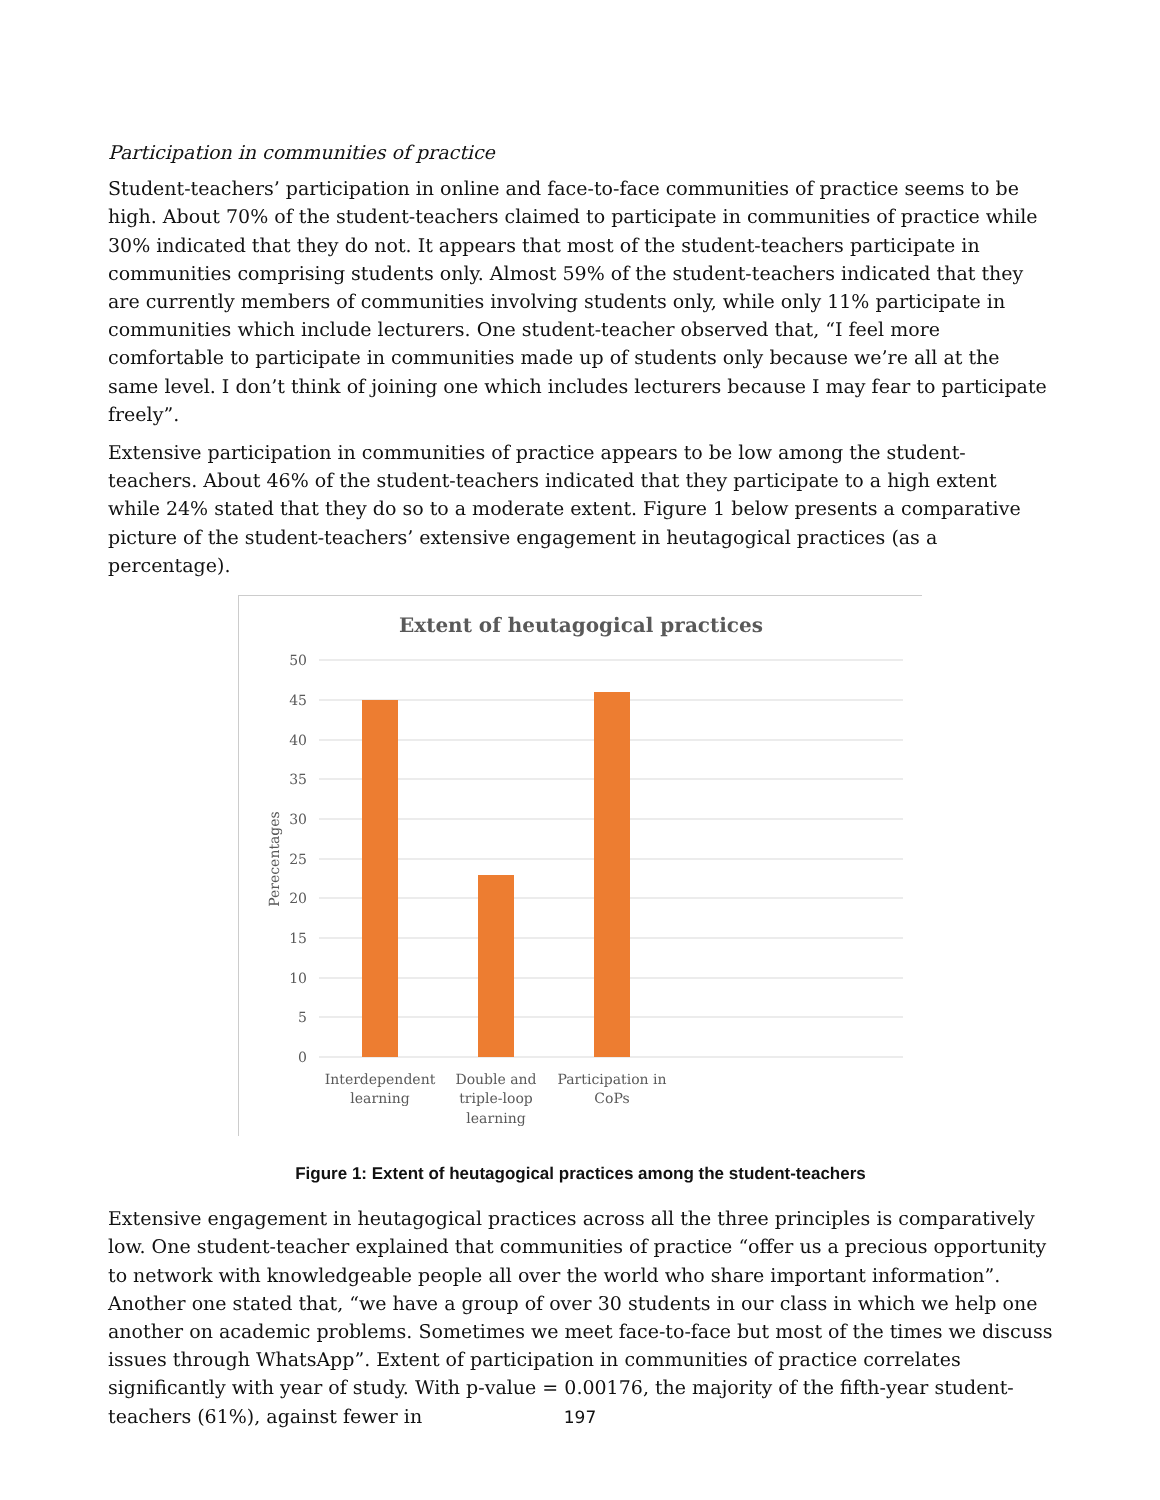Participation in communities of practice
Student-teachers’ participation in online and face-to-face communities of practice seems to be high. About 70% of the student-teachers claimed to participate in communities of practice while 30% indicated that they do not. It appears that most of the student-teachers participate in communities comprising students only. Almost 59% of the student-teachers indicated that they are currently members of communities involving students only, while only 11% participate in communities which include lecturers. One student-teacher observed that, “I feel more comfortable to participate in communities made up of students only because we’re all at the same level. I don’t think of joining one which includes lecturers because I may fear to participate freely”.
Extensive participation in communities of practice appears to be low among the student-teachers. About 46% of the student-teachers indicated that they participate to a high extent while 24% stated that they do so to a moderate extent. Figure 1 below presents a comparative picture of the student-teachers’ extensive engagement in heutagogical practices (as a percentage).
Extent of heutagogical practices
50
45
40
35
30
25
20
15
10
5
0
Perecentages
Interdependent
learning
Double and
triple-loop
learning
Participation in
CoPs
Figure 1: Extent of heutagogical practices among the student-teachers
Extensive engagement in heutagogical practices across all the three principles is comparatively low. One student-teacher explained that communities of practice “offer us a precious opportunity to network with knowledgeable people all over the world who share important information”. Another one stated that, “we have a group of over 30 students in our class in which we help one another on academic problems. Sometimes we meet face-to-face but most of the times we discuss issues through WhatsApp”. Extent of participation in communities of practice correlates significantly with year of study. With p-value = 0.00176, the majority of the fifth-year student-teachers (61%), against fewer in
197